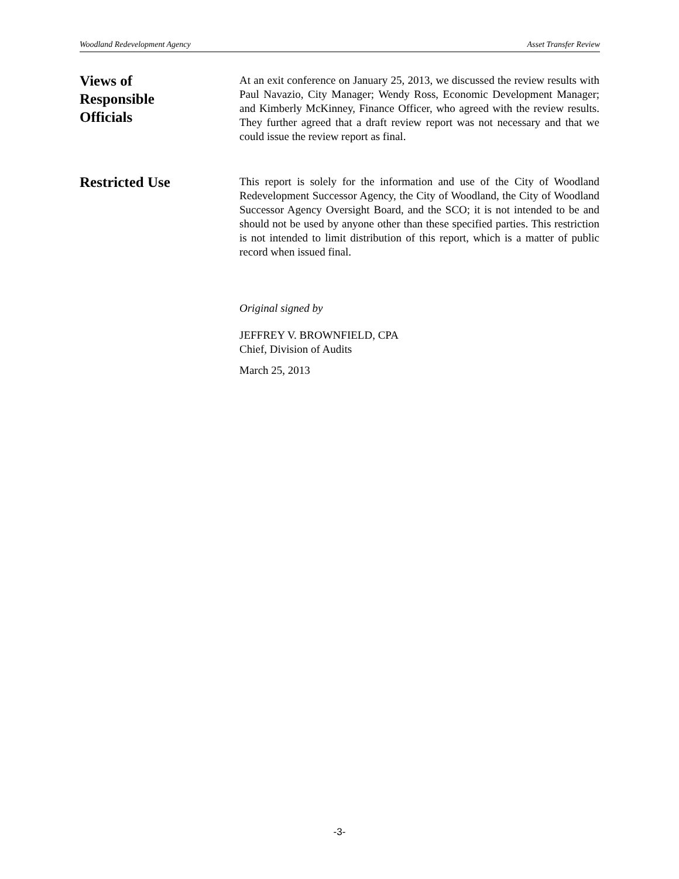Woodland Redevelopment Agency Asset Transfer Review
Views of
Responsible
Officials
At an exit conference on January 25, 2013, we discussed the review results with Paul Navazio, City Manager; Wendy Ross, Economic Development Manager; and Kimberly McKinney, Finance Officer, who agreed with the review results. They further agreed that a draft review report was not necessary and that we could issue the review report as final.
Restricted Use
This report is solely for the information and use of the City of Woodland Redevelopment Successor Agency, the City of Woodland, the City of Woodland Successor Agency Oversight Board, and the SCO; it is not intended to be and should not be used by anyone other than these specified parties. This restriction is not intended to limit distribution of this report, which is a matter of public record when issued final.
Original signed by
JEFFREY V. BROWNFIELD, CPA
Chief, Division of Audits
March 25, 2013
-3-